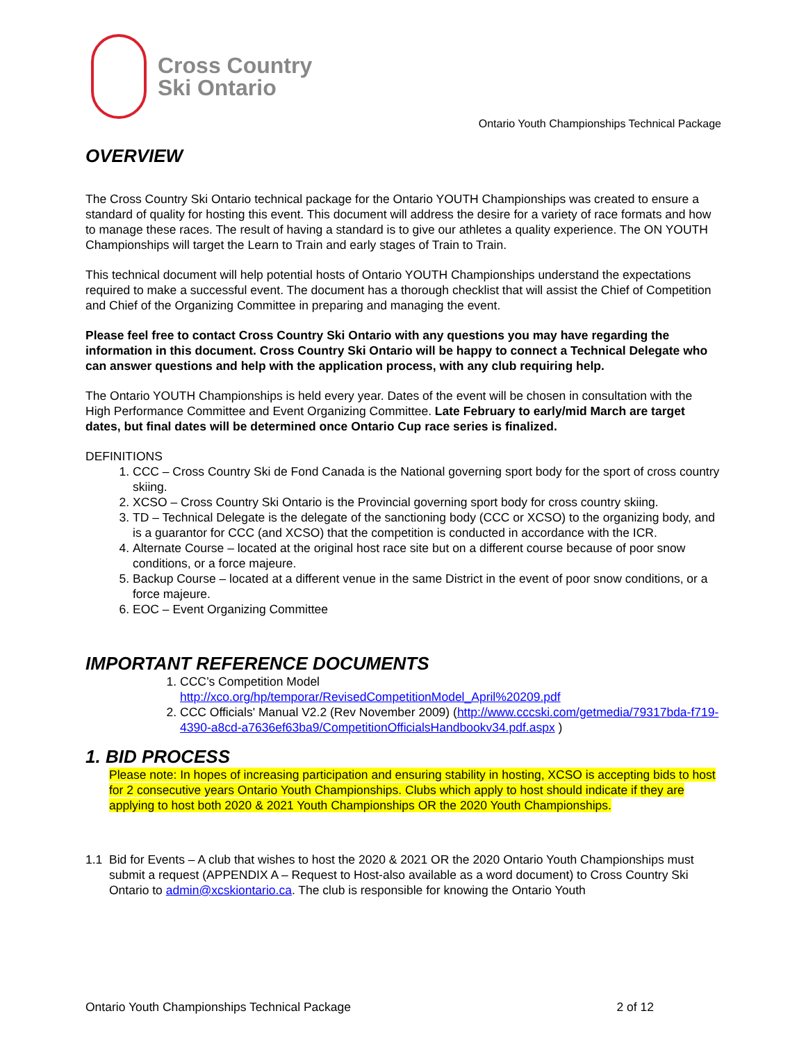Cross Country
Ski Ontario
Ontario Youth Championships Technical Package
OVERVIEW
The Cross Country Ski Ontario technical package for the Ontario YOUTH Championships was created to ensure a standard of quality for hosting this event. This document will address the desire for a variety of race formats and how to manage these races. The result of having a standard is to give our athletes a quality experience. The ON YOUTH Championships will target the Learn to Train and early stages of Train to Train.
This technical document will help potential hosts of Ontario YOUTH Championships understand the expectations required to make a successful event. The document has a thorough checklist that will assist the Chief of Competition and Chief of the Organizing Committee in preparing and managing the event.
Please feel free to contact Cross Country Ski Ontario with any questions you may have regarding the information in this document. Cross Country Ski Ontario will be happy to connect a Technical Delegate who can answer questions and help with the application process, with any club requiring help.
The Ontario YOUTH Championships is held every year. Dates of the event will be chosen in consultation with the High Performance Committee and Event Organizing Committee. Late February to early/mid March are target dates, but final dates will be determined once Ontario Cup race series is finalized.
DEFINITIONS
1. CCC – Cross Country Ski de Fond Canada is the National governing sport body for the sport of cross country skiing.
2. XCSO – Cross Country Ski Ontario is the Provincial governing sport body for cross country skiing.
3. TD – Technical Delegate is the delegate of the sanctioning body (CCC or XCSO) to the organizing body, and is a guarantor for CCC (and XCSO) that the competition is conducted in accordance with the ICR.
4. Alternate Course – located at the original host race site but on a different course because of poor snow conditions, or a force majeure.
5. Backup Course – located at a different venue in the same District in the event of poor snow conditions, or a force majeure.
6. EOC – Event Organizing Committee
IMPORTANT REFERENCE DOCUMENTS
1. CCC’s Competition Model
http://xco.org/hp/temporar/RevisedCompetitionModel_April%20209.pdf
2. CCC Officials' Manual V2.2 (Rev November 2009) (http://www.cccski.com/getmedia/79317bda-f719-4390-a8cd-a7636ef63ba9/CompetitionOfficialsHandbookv34.pdf.aspx )
1. BID PROCESS
Please note: In hopes of increasing participation and ensuring stability in hosting, XCSO is accepting bids to host for 2 consecutive years Ontario Youth Championships. Clubs which apply to host should indicate if they are applying to host both 2020 & 2021 Youth Championships OR the 2020 Youth Championships.
1.1 Bid for Events – A club that wishes to host the 2020 & 2021 OR the 2020 Ontario Youth Championships must submit a request (APPENDIX A – Request to Host-also available as a word document) to Cross Country Ski Ontario to admin@xcskiontario.ca. The club is responsible for knowing the Ontario Youth
Ontario Youth Championships Technical Package 2 of 12